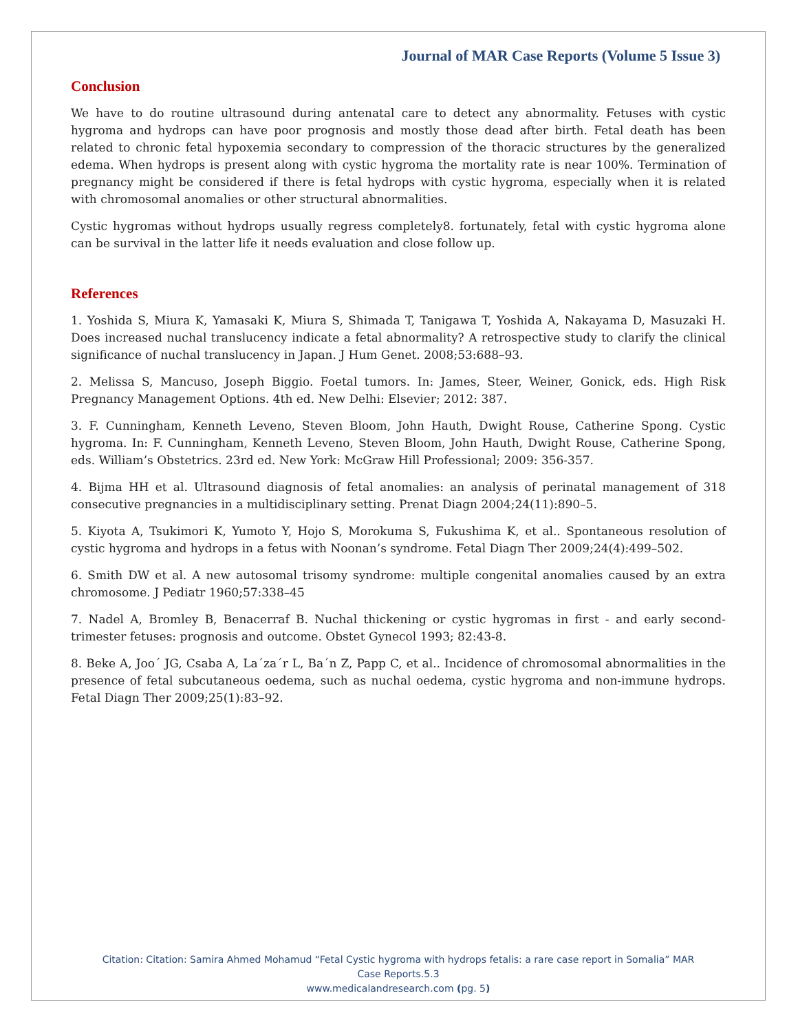Journal of MAR Case Reports (Volume 5 Issue 3)
Conclusion
We have to do routine ultrasound during antenatal care to detect any abnormality. Fetuses with cystic hygroma and hydrops can have poor prognosis and mostly those dead after birth. Fetal death has been related to chronic fetal hypoxemia secondary to compression of the thoracic structures by the generalized edema. When hydrops is present along with cystic hygroma the mortality rate is near 100%. Termination of pregnancy might be considered if there is fetal hydrops with cystic hygroma, especially when it is related with chromosomal anomalies or other structural abnormalities.
Cystic hygromas without hydrops usually regress completely8. fortunately, fetal with cystic hygroma alone can be survival in the latter life it needs evaluation and close follow up.
References
1. Yoshida S, Miura K, Yamasaki K, Miura S, Shimada T, Tanigawa T, Yoshida A, Nakayama D, Masuzaki H. Does increased nuchal translucency indicate a fetal abnormality? A retrospective study to clarify the clinical significance of nuchal translucency in Japan. J Hum Genet. 2008;53:688–93.
2. Melissa S, Mancuso, Joseph Biggio. Foetal tumors. In: James, Steer, Weiner, Gonick, eds. High Risk Pregnancy Management Options. 4th ed. New Delhi: Elsevier; 2012: 387.
3. F. Cunningham, Kenneth Leveno, Steven Bloom, John Hauth, Dwight Rouse, Catherine Spong. Cystic hygroma. In: F. Cunningham, Kenneth Leveno, Steven Bloom, John Hauth, Dwight Rouse, Catherine Spong, eds. William’s Obstetrics. 23rd ed. New York: McGraw Hill Professional; 2009: 356-357.
4. Bijma HH et al. Ultrasound diagnosis of fetal anomalies: an analysis of perinatal management of 318 consecutive pregnancies in a multidisciplinary setting. Prenat Diagn 2004;24(11):890–5.
5. Kiyota A, Tsukimori K, Yumoto Y, Hojo S, Morokuma S, Fukushima K, et al.. Spontaneous resolution of cystic hygroma and hydrops in a fetus with Noonan’s syndrome. Fetal Diagn Ther 2009;24(4):499–502.
6. Smith DW et al. A new autosomal trisomy syndrome: multiple congenital anomalies caused by an extra chromosome. J Pediatr 1960;57:338–45
7. Nadel A, Bromley B, Benacerraf B. Nuchal thickening or cystic hygromas in first - and early second-trimester fetuses: prognosis and outcome. Obstet Gynecol 1993; 82:43-8.
8. Beke A, Joo´ JG, Csaba A, La´za´r L, Ba´n Z, Papp C, et al.. Incidence of chromosomal abnormalities in the presence of fetal subcutaneous oedema, such as nuchal oedema, cystic hygroma and non-immune hydrops. Fetal Diagn Ther 2009;25(1):83–92.
Citation: Citation: Samira Ahmed Mohamud “Fetal Cystic hygroma with hydrops fetalis: a rare case report in Somalia” MAR
Case Reports.5.3
www.medicalandresearch.com (pg. 5)